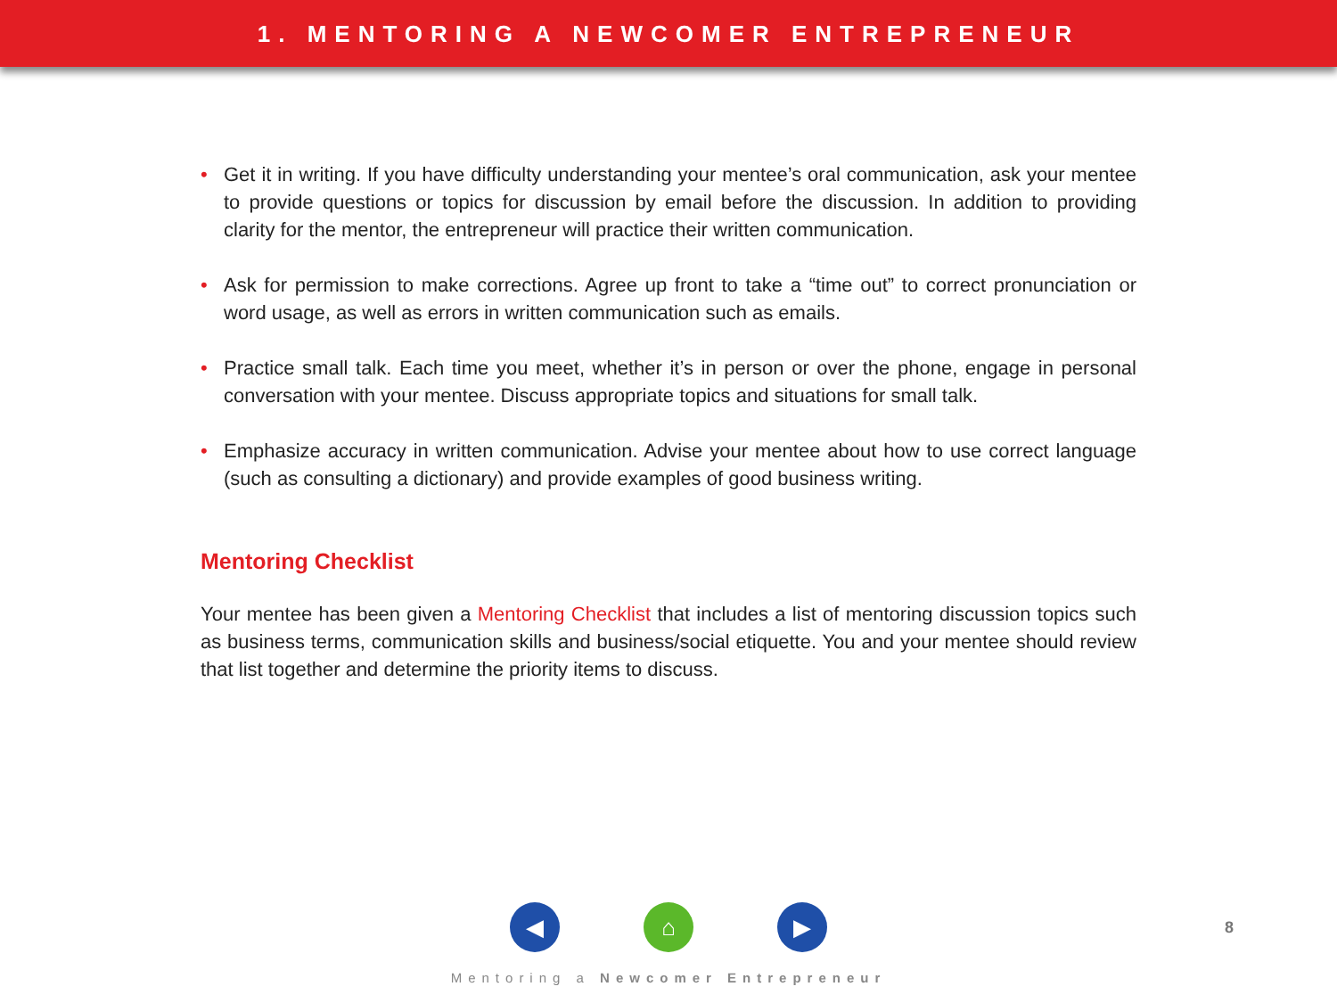1. MENTORING A NEWCOMER ENTREPRENEUR
• Get it in writing. If you have difficulty understanding your mentee’s oral communication, ask your mentee to provide questions or topics for discussion by email before the discussion. In addition to providing clarity for the mentor, the entrepreneur will practice their written communication.
• Ask for permission to make corrections. Agree up front to take a “time out” to correct pronunciation or word usage, as well as errors in written communication such as emails.
• Practice small talk. Each time you meet, whether it’s in person or over the phone, engage in personal conversation with your mentee. Discuss appropriate topics and situations for small talk.
• Emphasize accuracy in written communication. Advise your mentee about how to use correct language (such as consulting a dictionary) and provide examples of good business writing.
Mentoring Checklist
Your mentee has been given a Mentoring Checklist that includes a list of mentoring discussion topics such as business terms, communication skills and business/social etiquette. You and your mentee should review that list together and determine the priority items to discuss.
◀ ⌂ ▶
8
Mentoring a Newcomer Entrepreneur